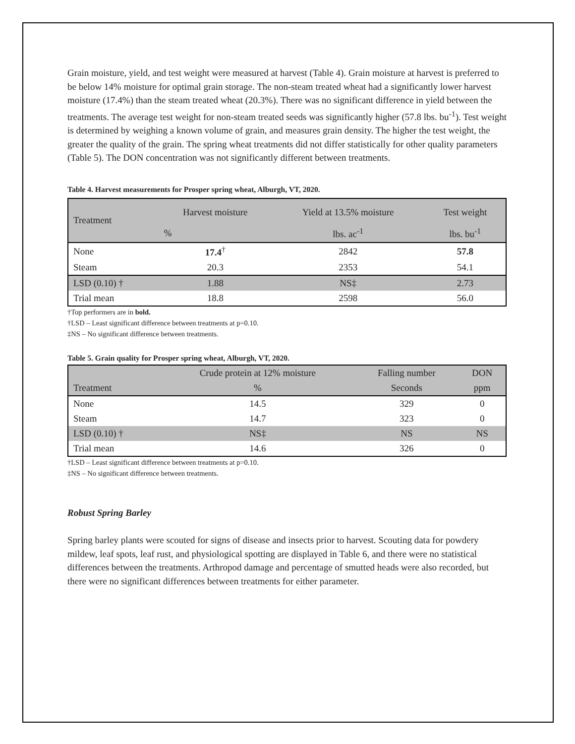Grain moisture, yield, and test weight were measured at harvest (Table 4). Grain moisture at harvest is preferred to be below 14% moisture for optimal grain storage. The non-steam treated wheat had a significantly lower harvest moisture (17.4%) than the steam treated wheat (20.3%). There was no significant difference in yield between the treatments. The average test weight for non-steam treated seeds was significantly higher (57.8 lbs. bu<sup>-1</sup>). Test weight is determined by weighing a known volume of grain, and measures grain density. The higher the test weight, the greater the quality of the grain. The spring wheat treatments did not differ statistically for other quality parameters (Table 5). The DON concentration was not significantly different between treatments.
Table 4. Harvest measurements for Prosper spring wheat, Alburgh, VT, 2020.
| Treatment | Harvest moisture | Yield at 13.5% moisture | Test weight |
| --- | --- | --- | --- |
| | % | lbs. ac<sup>-1</sup> | lbs. bu<sup>-1</sup> |
| None | 17.4<sup>†</sup> | 2842 | 57.8 |
| Steam | 20.3 | 2353 | 54.1 |
| LSD (0.10) † | 1.88 | NS‡ | 2.73 |
| Trial mean | 18.8 | 2598 | 56.0 |
†Top performers are in bold.
†LSD – Least significant difference between treatments at p=0.10.
‡NS – No significant difference between treatments.
Table 5. Grain quality for Prosper spring wheat, Alburgh, VT, 2020.
| | Crude protein at 12% moisture | Falling number | DON |
| --- | --- | --- | --- |
| Treatment | % | Seconds | ppm |
| None | 14.5 | 329 | 0 |
| Steam | 14.7 | 323 | 0 |
| LSD (0.10) † | NS‡ | NS | NS |
| Trial mean | 14.6 | 326 | 0 |
†LSD – Least significant difference between treatments at p=0.10.
‡NS – No significant difference between treatments.
Robust Spring Barley
Spring barley plants were scouted for signs of disease and insects prior to harvest. Scouting data for powdery mildew, leaf spots, leaf rust, and physiological spotting are displayed in Table 6, and there were no statistical differences between the treatments. Arthropod damage and percentage of smutted heads were also recorded, but there were no significant differences between treatments for either parameter.